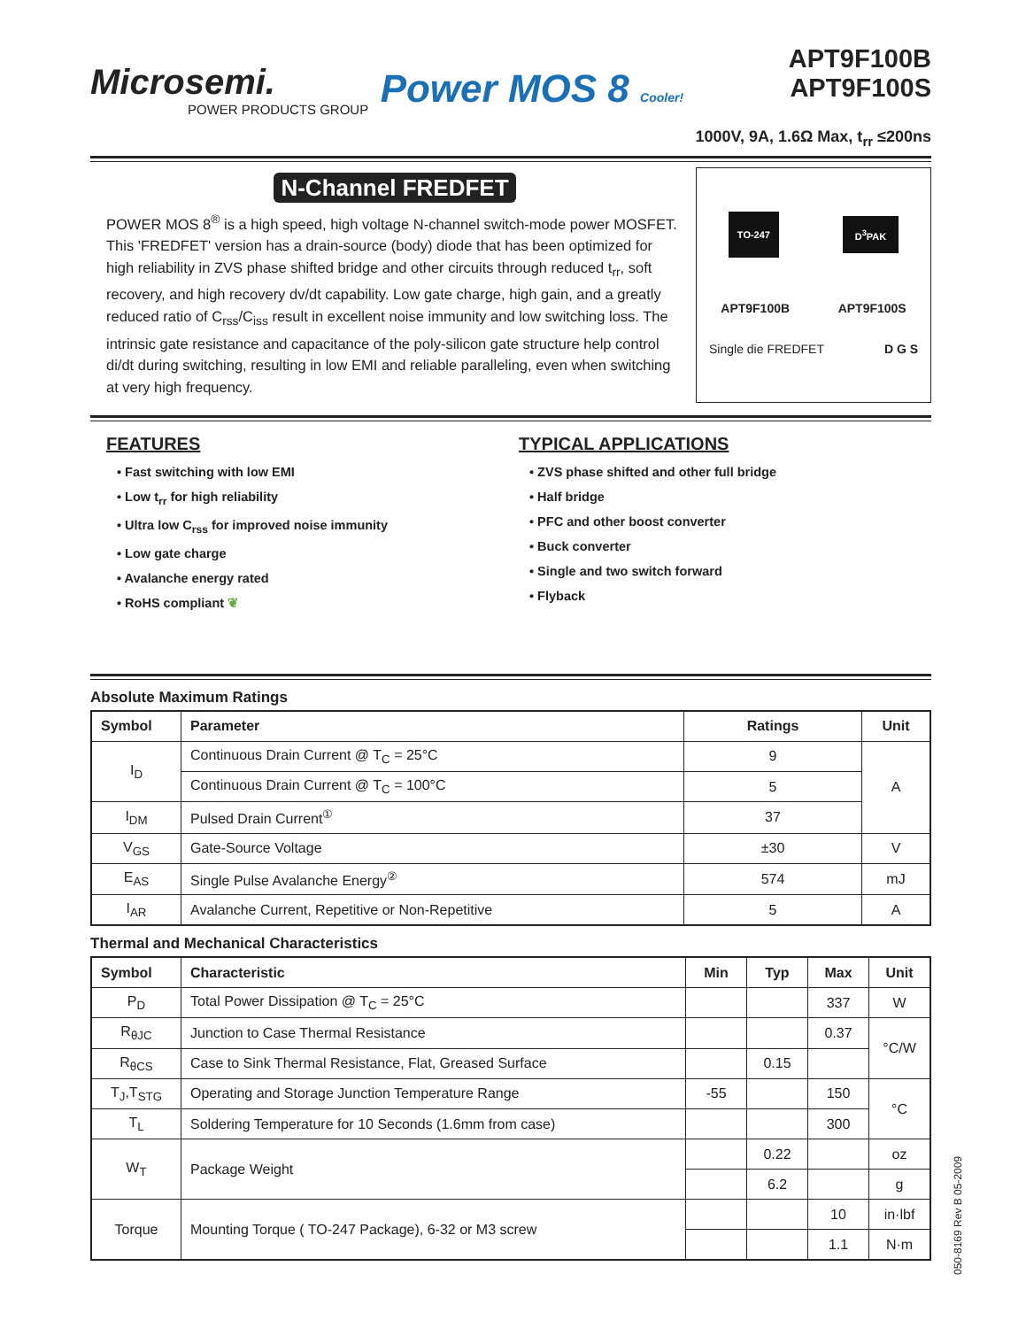Microsemi.
POWER PRODUCTS GROUP
Power MOS 8 Cooler!
APT9F100B
APT9F100S
1000V, 9A, 1.6Ω Max, t<sub>rr</sub> ≤200ns
N-Channel FREDFET
POWER MOS 8<sup>®</sup> is a high speed, high voltage N-channel switch-mode power MOSFET. This 'FREDFET' version has a drain-source (body) diode that has been optimized for high reliability in ZVS phase shifted bridge and other circuits through reduced t<sub>rr</sub>, soft recovery, and high recovery dv/dt capability. Low gate charge, high gain, and a greatly reduced ratio of C<sub>rss</sub>/C<sub>iss</sub> result in excellent noise immunity and low switching loss. The intrinsic gate resistance and capacitance of the poly-silicon gate structure help control di/dt during switching, resulting in low EMI and reliable paralleling, even when switching at very high frequency.
TO-247 D<sup>3</sup>PAK
APT9F100B APT9F100S
Single die FREDFET D G S
FEATURES
• Fast switching with low EMI
• Low t<sub>rr</sub> for high reliability
• Ultra low C<sub>rss</sub> for improved noise immunity
• Low gate charge
• Avalanche energy rated
• RoHS compliant ❦
TYPICAL APPLICATIONS
• ZVS phase shifted and other full bridge
• Half bridge
• PFC and other boost converter
• Buck converter
• Single and two switch forward
• Flyback
Absolute Maximum Ratings
| Symbol | Parameter | Ratings | Unit |
| --- | --- | --- | --- |
| I<sub>D</sub> | Continuous Drain Current @ T<sub>C</sub> = 25°C | 9 | A |
| | Continuous Drain Current @ T<sub>C</sub> = 100°C | 5 | |
| I<sub>DM</sub> | Pulsed Drain Current<sup>①</sup> | 37 | |
| V<sub>GS</sub> | Gate-Source Voltage | ±30 | V |
| E<sub>AS</sub> | Single Pulse Avalanche Energy<sup>②</sup> | 574 | mJ |
| I<sub>AR</sub> | Avalanche Current, Repetitive or Non-Repetitive | 5 | A |
Thermal and Mechanical Characteristics
| Symbol | Characteristic | Min | Typ | Max | Unit |
| --- | --- | --- | --- | --- | --- |
| P<sub>D</sub> | Total Power Dissipation @ T<sub>C</sub> = 25°C | | | 337 | W |
| R<sub>θJC</sub> | Junction to Case Thermal Resistance | | | 0.37 | °C/W |
| R<sub>θCS</sub> | Case to Sink Thermal Resistance, Flat, Greased Surface | | 0.15 | | |
| T<sub>J</sub>,T<sub>STG</sub> | Operating and Storage Junction Temperature Range | -55 | | 150 | °C |
| T<sub>L</sub> | Soldering Temperature for 10 Seconds (1.6mm from case) | | | 300 | |
| W<sub>T</sub> | Package Weight | | 0.22 | | oz |
| | | | 6.2 | | g |
| Torque | Mounting Torque ( TO-247 Package), 6-32 or M3 screw | | | 10 | in·lbf |
| | | | | 1.1 | N·m |
050-8169 Rev B 05-2009